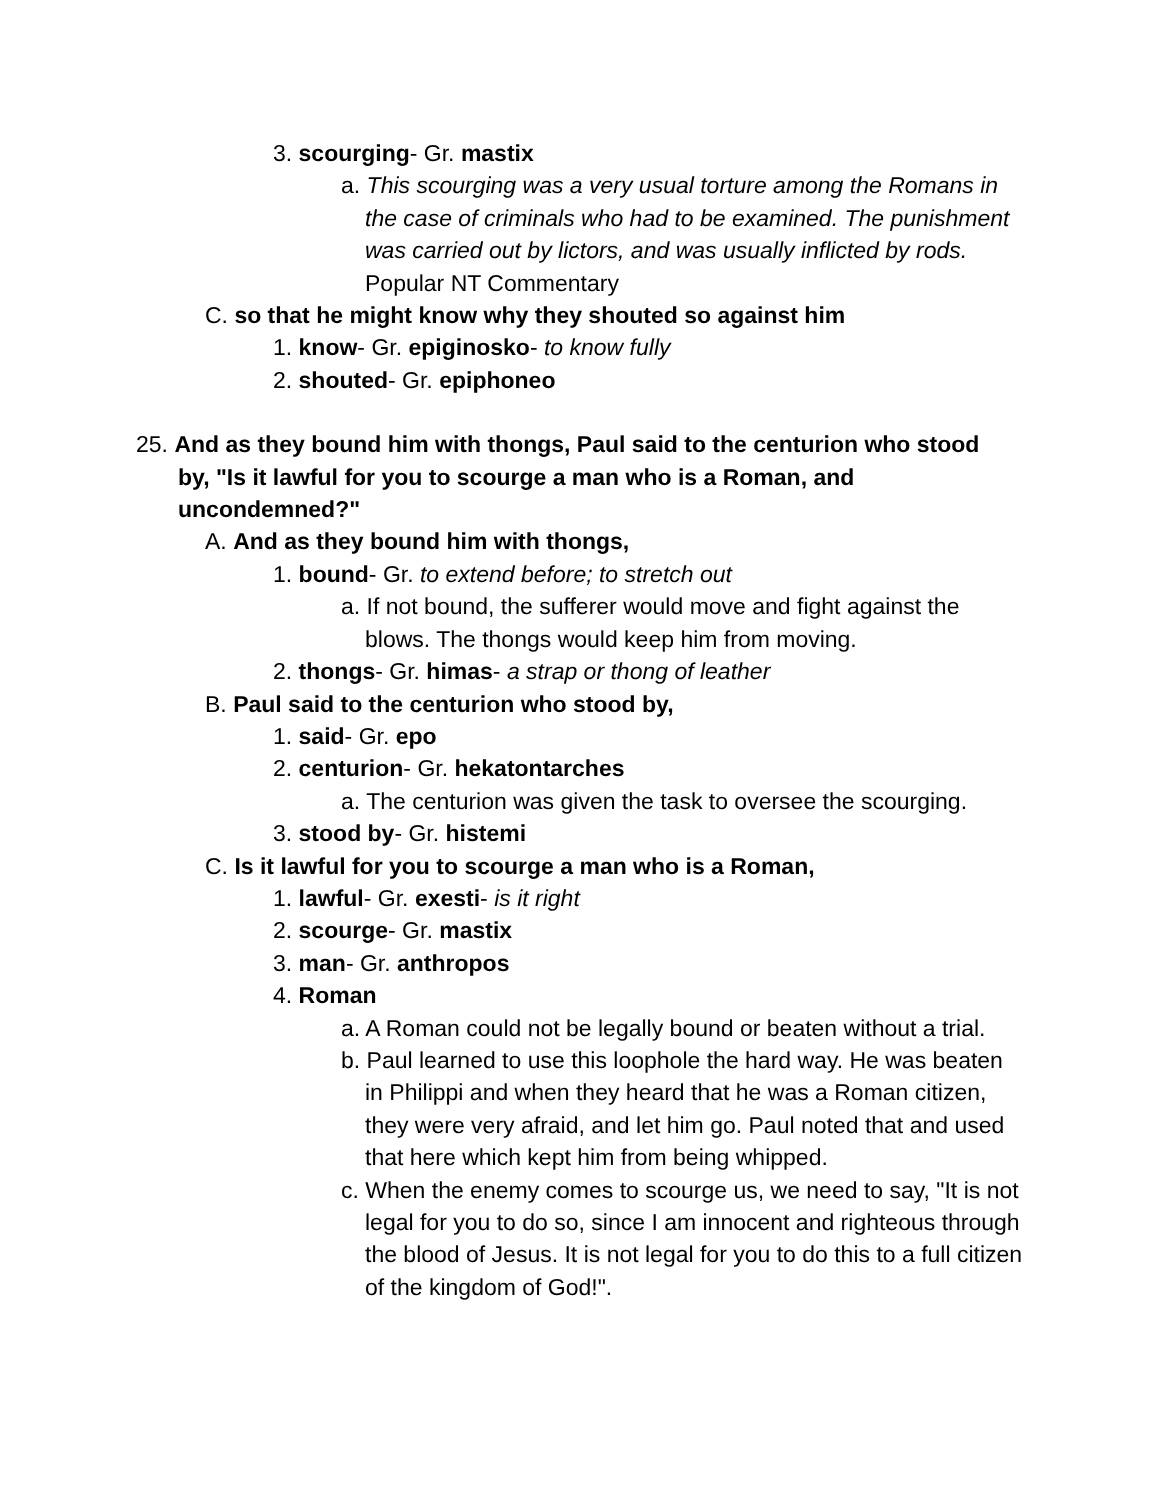3. scourging- Gr. mastix
a. This scourging was a very usual torture among the Romans in the case of criminals who had to be examined. The punishment was carried out by lictors, and was usually inflicted by rods. Popular NT Commentary
C. so that he might know why they shouted so against him
1. know- Gr. epiginosko- to know fully
2. shouted- Gr. epiphoneo
25. And as they bound him with thongs, Paul said to the centurion who stood by, "Is it lawful for you to scourge a man who is a Roman, and uncondemned?"
A. And as they bound him with thongs,
1. bound- Gr. to extend before; to stretch out
a. If not bound, the sufferer would move and fight against the blows. The thongs would keep him from moving.
2. thongs- Gr. himas- a strap or thong of leather
B. Paul said to the centurion who stood by,
1. said- Gr. epo
2. centurion- Gr. hekatontarches
a. The centurion was given the task to oversee the scourging.
3. stood by- Gr. histemi
C. Is it lawful for you to scourge a man who is a Roman,
1. lawful- Gr. exesti- is it right
2. scourge- Gr. mastix
3. man- Gr. anthropos
4. Roman
a. A Roman could not be legally bound or beaten without a trial.
b. Paul learned to use this loophole the hard way. He was beaten in Philippi and when they heard that he was a Roman citizen, they were very afraid, and let him go. Paul noted that and used that here which kept him from being whipped.
c. When the enemy comes to scourge us, we need to say, "It is not legal for you to do so, since I am innocent and righteous through the blood of Jesus. It is not legal for you to do this to a full citizen of the kingdom of God!".